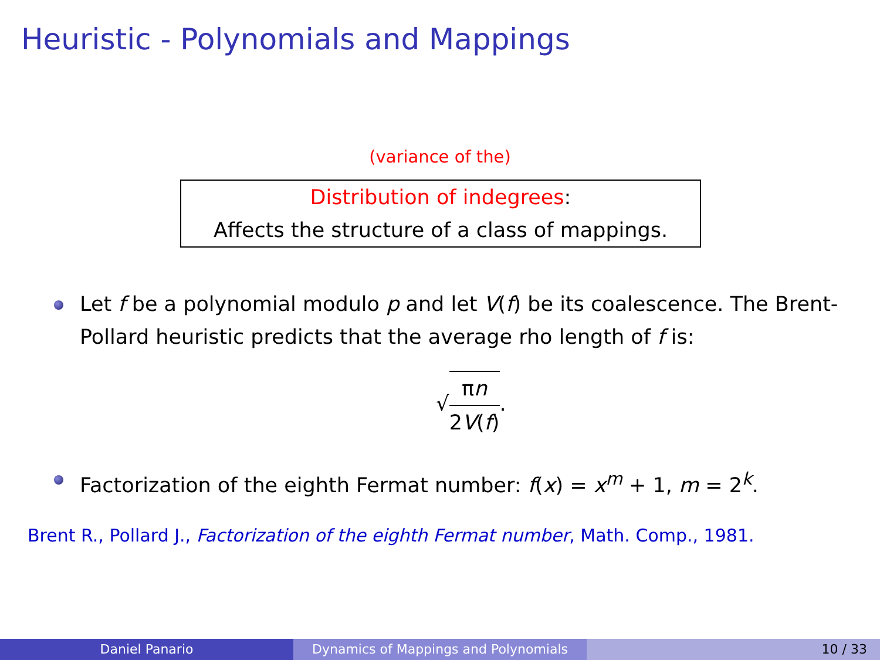Heuristic - Polynomials and Mappings
(variance of the)
Distribution of indegrees:
Affects the structure of a class of mappings.
Let f be a polynomial modulo p and let V(f) be its coalescence. The Brent-Pollard heuristic predicts that the average rho length of f is:
√πn 2V(f).
Factorization of the eighth Fermat number: f(x) = x<sup>m</sup> + 1, m = 2<sup>k</sup>.
Brent R., Pollard J., Factorization of the eighth Fermat number, Math. Comp., 1981.
Daniel Panario Dynamics of Mappings and Polynomials 10 / 33